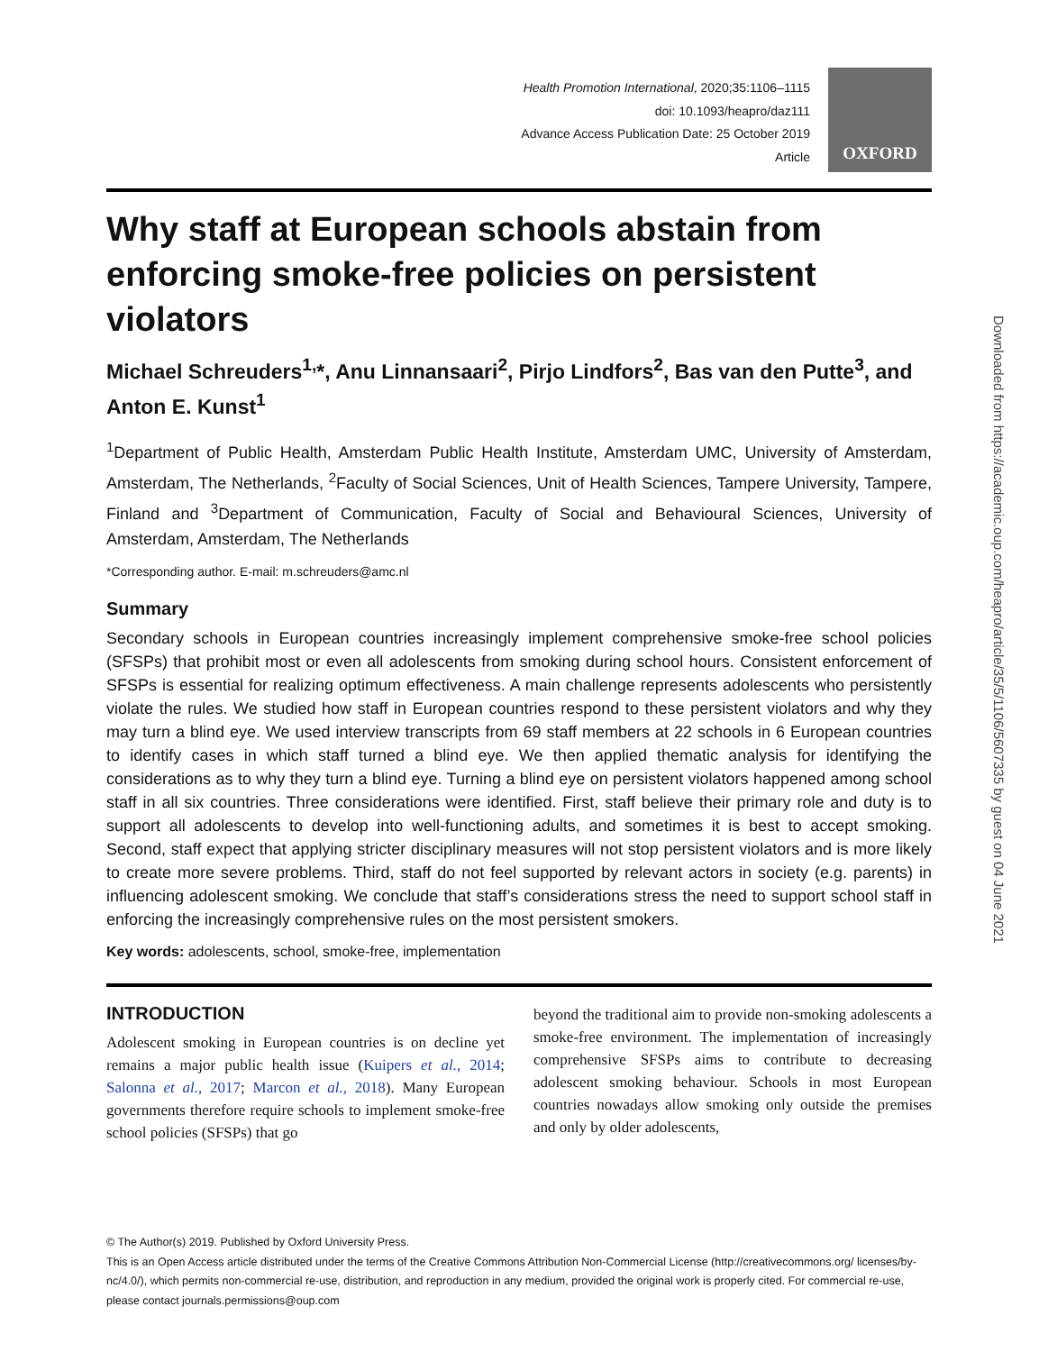Health Promotion International, 2020;35:1106–1115
doi: 10.1093/heapro/daz111
Advance Access Publication Date: 25 October 2019
Article
OXFORD
Why staff at European schools abstain from enforcing smoke-free policies on persistent violators
Michael Schreuders<sup>1,</sup>*, Anu Linnansaari<sup>2</sup>, Pirjo Lindfors<sup>2</sup>, Bas van den Putte<sup>3</sup>, and Anton E. Kunst<sup>1</sup>
<sup>1</sup> Department of Public Health, Amsterdam Public Health Institute, Amsterdam UMC, University of Amsterdam, Amsterdam, The Netherlands, <sup>2</sup>Faculty of Social Sciences, Unit of Health Sciences, Tampere University, Tampere, Finland and <sup>3</sup>Department of Communication, Faculty of Social and Behavioural Sciences, University of Amsterdam, Amsterdam, The Netherlands
*Corresponding author. E-mail: m.schreuders@amc.nl
Summary
Secondary schools in European countries increasingly implement comprehensive smoke-free school policies (SFSPs) that prohibit most or even all adolescents from smoking during school hours. Consistent enforcement of SFSPs is essential for realizing optimum effectiveness. A main challenge represents adolescents who persistently violate the rules. We studied how staff in European countries respond to these persistent violators and why they may turn a blind eye. We used interview transcripts from 69 staff members at 22 schools in 6 European countries to identify cases in which staff turned a blind eye. We then applied thematic analysis for identifying the considerations as to why they turn a blind eye. Turning a blind eye on persistent violators happened among school staff in all six countries. Three considerations were identified. First, staff believe their primary role and duty is to support all adolescents to develop into well-functioning adults, and sometimes it is best to accept smoking. Second, staff expect that applying stricter disciplinary measures will not stop persistent violators and is more likely to create more severe problems. Third, staff do not feel supported by relevant actors in society (e.g. parents) in influencing adolescent smoking. We conclude that staff’s considerations stress the need to support school staff in enforcing the increasingly comprehensive rules on the most persistent smokers.
Key words: adolescents, school, smoke-free, implementation
INTRODUCTION
Adolescent smoking in European countries is on decline yet remains a major public health issue (Kuipers et al., 2014; Salonna et al., 2017; Marcon et al., 2018). Many European governments therefore require schools to implement smoke-free school policies (SFSPs) that go
beyond the traditional aim to provide non-smoking adolescents a smoke-free environment. The implementation of increasingly comprehensive SFSPs aims to contribute to decreasing adolescent smoking behaviour. Schools in most European countries nowadays allow smoking only outside the premises and only by older adolescents,
© The Author(s) 2019. Published by Oxford University Press.
This is an Open Access article distributed under the terms of the Creative Commons Attribution Non-Commercial License (http://creativecommons.org/ licenses/by-nc/4.0/), which permits non-commercial re-use, distribution, and reproduction in any medium, provided the original work is properly cited. For commercial re-use, please contact journals.permissions@oup.com
Downloaded from https://academic.oup.com/heapro/article/35/5/1106/5607335 by guest on 04 June 2021